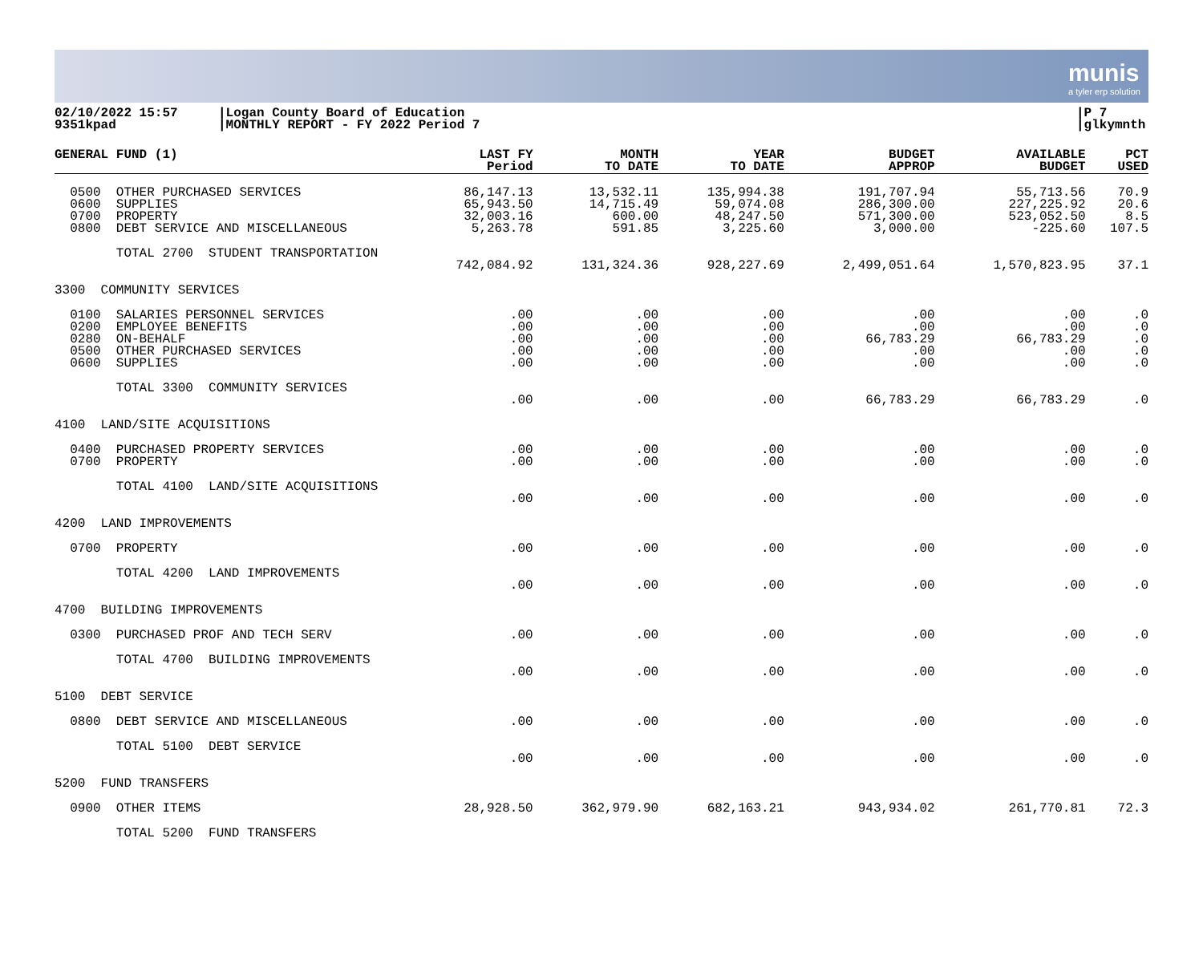munis
a tyler erp solution
02/10/2022 15:57
9351kpad
|Logan County Board of Education
|MONTHLY REPORT - FY 2022 Period 7
|P 7
|glkymnth
| GENERAL FUND (1) | LAST FY Period | MONTH TO DATE | YEAR TO DATE | BUDGET APPROP | AVAILABLE BUDGET | PCT USED |
| --- | --- | --- | --- | --- | --- | --- |
| 0500 OTHER PURCHASED SERVICES 0600 SUPPLIES 0700 PROPERTY 0800 DEBT SERVICE AND MISCELLANEOUS | 86,147.13 65,943.50 32,003.16 5,263.78 | 13,532.11 14,715.49 600.00 591.85 | 135,994.38 59,074.08 48,247.50 3,225.60 | 191,707.94 286,300.00 571,300.00 3,000.00 | 55,713.56 227,225.92 523,052.50 -225.60 | 70.9 20.6 8.5 107.5 |
| TOTAL 2700 STUDENT TRANSPORTATION | 742,084.92 | 131,324.36 | 928,227.69 | 2,499,051.64 | 1,570,823.95 | 37.1 |
| 3300 COMMUNITY SERVICES | | | | | | |
| 0100 SALARIES PERSONNEL SERVICES 0200 EMPLOYEE BENEFITS 0280 ON-BEHALF 0500 OTHER PURCHASED SERVICES 0600 SUPPLIES | .00 .00 .00 .00 .00 | .00 .00 .00 .00 .00 | .00 .00 .00 .00 .00 | .00 .00 66,783.29 .00 .00 | .00 .00 66,783.29 .00 .00 | .0 .0 .0 .0 .0 |
| TOTAL 3300 COMMUNITY SERVICES | .00 | .00 | .00 | 66,783.29 | 66,783.29 | .0 |
| 4100 LAND/SITE ACQUISITIONS | | | | | | |
| 0400 PURCHASED PROPERTY SERVICES 0700 PROPERTY | .00 .00 | .00 .00 | .00 .00 | .00 .00 | .00 .00 | .0 .0 |
| TOTAL 4100 LAND/SITE ACQUISITIONS | .00 | .00 | .00 | .00 | .00 | .0 |
| 4200 LAND IMPROVEMENTS | | | | | | |
| 0700 PROPERTY | .00 | .00 | .00 | .00 | .00 | .0 |
| TOTAL 4200 LAND IMPROVEMENTS | .00 | .00 | .00 | .00 | .00 | .0 |
| 4700 BUILDING IMPROVEMENTS | | | | | | |
| 0300 PURCHASED PROF AND TECH SERV | .00 | .00 | .00 | .00 | .00 | .0 |
| TOTAL 4700 BUILDING IMPROVEMENTS | .00 | .00 | .00 | .00 | .00 | .0 |
| 5100 DEBT SERVICE | | | | | | |
| 0800 DEBT SERVICE AND MISCELLANEOUS | .00 | .00 | .00 | .00 | .00 | .0 |
| TOTAL 5100 DEBT SERVICE | .00 | .00 | .00 | .00 | .00 | .0 |
| 5200 FUND TRANSFERS | | | | | | |
| 0900 OTHER ITEMS | 28,928.50 | 362,979.90 | 682,163.21 | 943,934.02 | 261,770.81 | 72.3 |
| TOTAL 5200 FUND TRANSFERS | | | | | | |